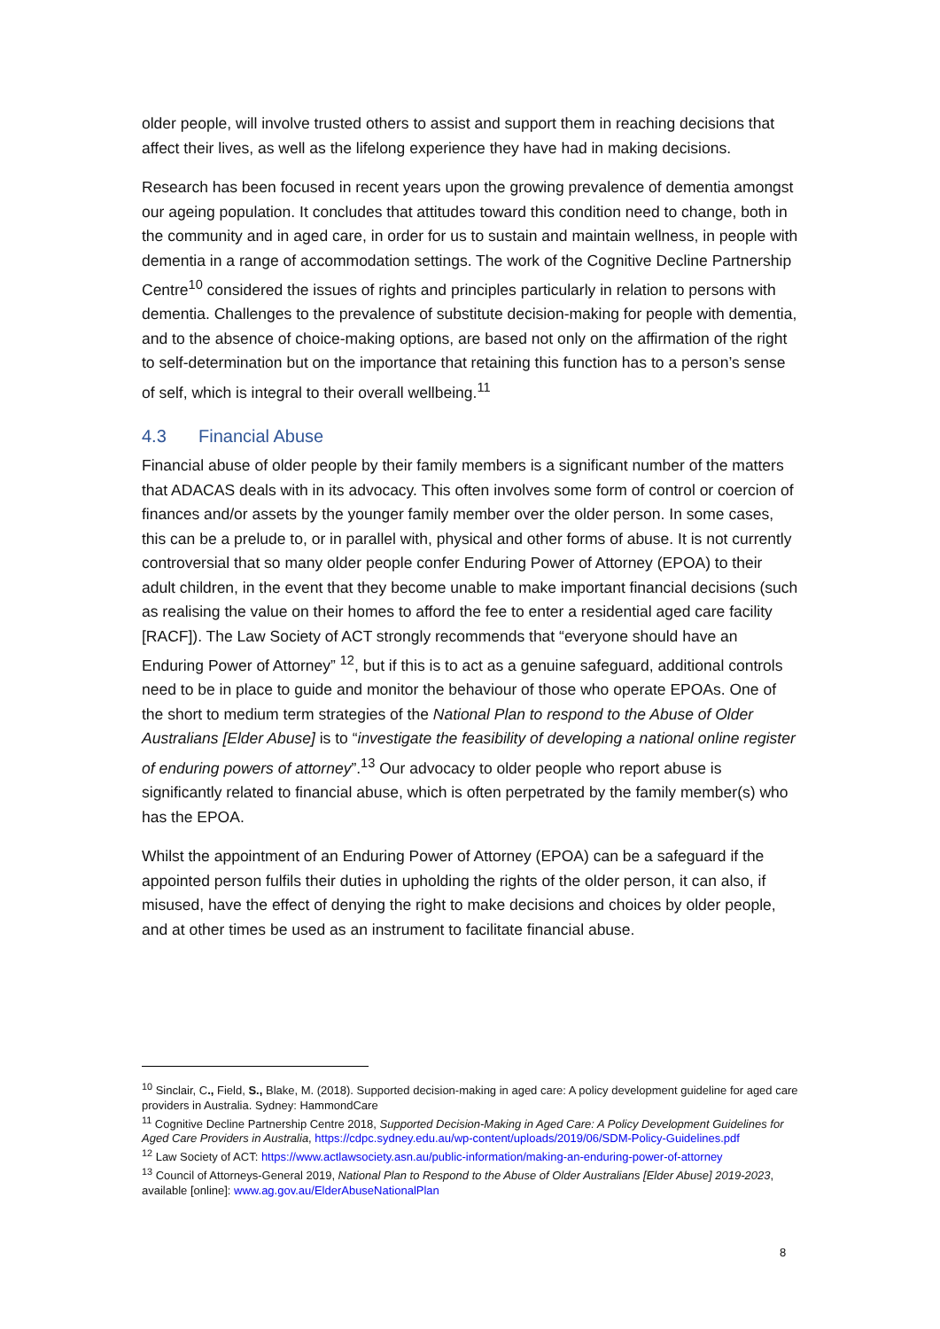older people, will involve trusted others to assist and support them in reaching decisions that affect their lives, as well as the lifelong experience they have had in making decisions.
Research has been focused in recent years upon the growing prevalence of dementia amongst our ageing population. It concludes that attitudes toward this condition need to change, both in the community and in aged care, in order for us to sustain and maintain wellness, in people with dementia in a range of accommodation settings. The work of the Cognitive Decline Partnership Centre<sup>10</sup> considered the issues of rights and principles particularly in relation to persons with dementia. Challenges to the prevalence of substitute decision-making for people with dementia, and to the absence of choice-making options, are based not only on the affirmation of the right to self-determination but on the importance that retaining this function has to a person’s sense of self, which is integral to their overall wellbeing.<sup>11</sup>
4.3 Financial Abuse
Financial abuse of older people by their family members is a significant number of the matters that ADACAS deals with in its advocacy. This often involves some form of control or coercion of finances and/or assets by the younger family member over the older person. In some cases, this can be a prelude to, or in parallel with, physical and other forms of abuse. It is not currently controversial that so many older people confer Enduring Power of Attorney (EPOA) to their adult children, in the event that they become unable to make important financial decisions (such as realising the value on their homes to afford the fee to enter a residential aged care facility [RACF]). The Law Society of ACT strongly recommends that “everyone should have an Enduring Power of Attorney” <sup>12</sup>, but if this is to act as a genuine safeguard, additional controls need to be in place to guide and monitor the behaviour of those who operate EPOAs. One of the short to medium term strategies of the National Plan to respond to the Abuse of Older Australians [Elder Abuse] is to “investigate the feasibility of developing a national online register of enduring powers of attorney”.<sup>13</sup> Our advocacy to older people who report abuse is significantly related to financial abuse, which is often perpetrated by the family member(s) who has the EPOA.
Whilst the appointment of an Enduring Power of Attorney (EPOA) can be a safeguard if the appointed person fulfils their duties in upholding the rights of the older person, it can also, if misused, have the effect of denying the right to make decisions and choices by older people, and at other times be used as an instrument to facilitate financial abuse.
<sup>10</sup> Sinclair, C., Field, S., Blake, M. (2018). Supported decision-making in aged care: A policy development guideline for aged care providers in Australia. Sydney: HammondCare
<sup>11</sup> Cognitive Decline Partnership Centre 2018, Supported Decision-Making in Aged Care: A Policy Development Guidelines for Aged Care Providers in Australia, https://cdpc.sydney.edu.au/wp-content/uploads/2019/06/SDM-Policy-Guidelines.pdf
<sup>12</sup> Law Society of ACT: https://www.actlawsociety.asn.au/public-information/making-an-enduring-power-of-attorney
<sup>13</sup> Council of Attorneys-General 2019, National Plan to Respond to the Abuse of Older Australians [Elder Abuse] 2019-2023, available [online]: www.ag.gov.au/ElderAbuseNationalPlan
8